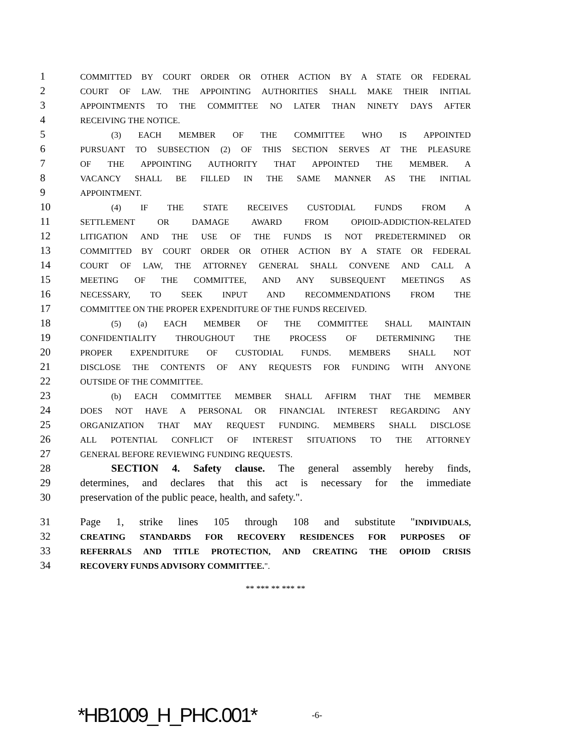1 COMMITTED BY COURT ORDER OR OTHER ACTION BY A STATE OR FEDERAL
2 COURT OF LAW. THE APPOINTING AUTHORITIES SHALL MAKE THEIR INITIAL
3 APPOINTMENTS TO THE COMMITTEE NO LATER THAN NINETY DAYS AFTER
4 RECEIVING THE NOTICE.
5 (3) EACH MEMBER OF THE COMMITTEE WHO IS APPOINTED
6 PURSUANT TO SUBSECTION (2) OF THIS SECTION SERVES AT THE PLEASURE
7 OF THE APPOINTING AUTHORITY THAT APPOINTED THE MEMBER. A
8 VACANCY SHALL BE FILLED IN THE SAME MANNER AS THE INITIAL
9 APPOINTMENT.
10 (4) IF THE STATE RECEIVES CUSTODIAL FUNDS FROM A
11 SETTLEMENT OR DAMAGE AWARD FROM OPIOID-ADDICTION-RELATED
12 LITIGATION AND THE USE OF THE FUNDS IS NOT PREDETERMINED OR
13 COMMITTED BY COURT ORDER OR OTHER ACTION BY A STATE OR FEDERAL
14 COURT OF LAW, THE ATTORNEY GENERAL SHALL CONVENE AND CALL A
15 MEETING OF THE COMMITTEE, AND ANY SUBSEQUENT MEETINGS AS
16 NECESSARY, TO SEEK INPUT AND RECOMMENDATIONS FROM THE
17 COMMITTEE ON THE PROPER EXPENDITURE OF THE FUNDS RECEIVED.
18 (5) (a) EACH MEMBER OF THE COMMITTEE SHALL MAINTAIN
19 CONFIDENTIALITY THROUGHOUT THE PROCESS OF DETERMINING THE
20 PROPER EXPENDITURE OF CUSTODIAL FUNDS. MEMBERS SHALL NOT
21 DISCLOSE THE CONTENTS OF ANY REQUESTS FOR FUNDING WITH ANYONE
22 OUTSIDE OF THE COMMITTEE.
23 (b) EACH COMMITTEE MEMBER SHALL AFFIRM THAT THE MEMBER
24 DOES NOT HAVE A PERSONAL OR FINANCIAL INTEREST REGARDING ANY
25 ORGANIZATION THAT MAY REQUEST FUNDING. MEMBERS SHALL DISCLOSE
26 ALL POTENTIAL CONFLICT OF INTEREST SITUATIONS TO THE ATTORNEY
27 GENERAL BEFORE REVIEWING FUNDING REQUESTS.
28 SECTION 4. Safety clause. The general assembly hereby finds,
29 determines, and declares that this act is necessary for the immediate
30 preservation of the public peace, health, and safety.".
31 Page 1, strike lines 105 through 108 and substitute "INDIVIDUALS,
32 CREATING STANDARDS FOR RECOVERY RESIDENCES FOR PURPOSES OF
33 REFERRALS AND TITLE PROTECTION, AND CREATING THE OPIOID CRISIS
34 RECOVERY FUNDS ADVISORY COMMITTEE.".
** *** ** *** **
*HB1009_H_PHC.001* -6-